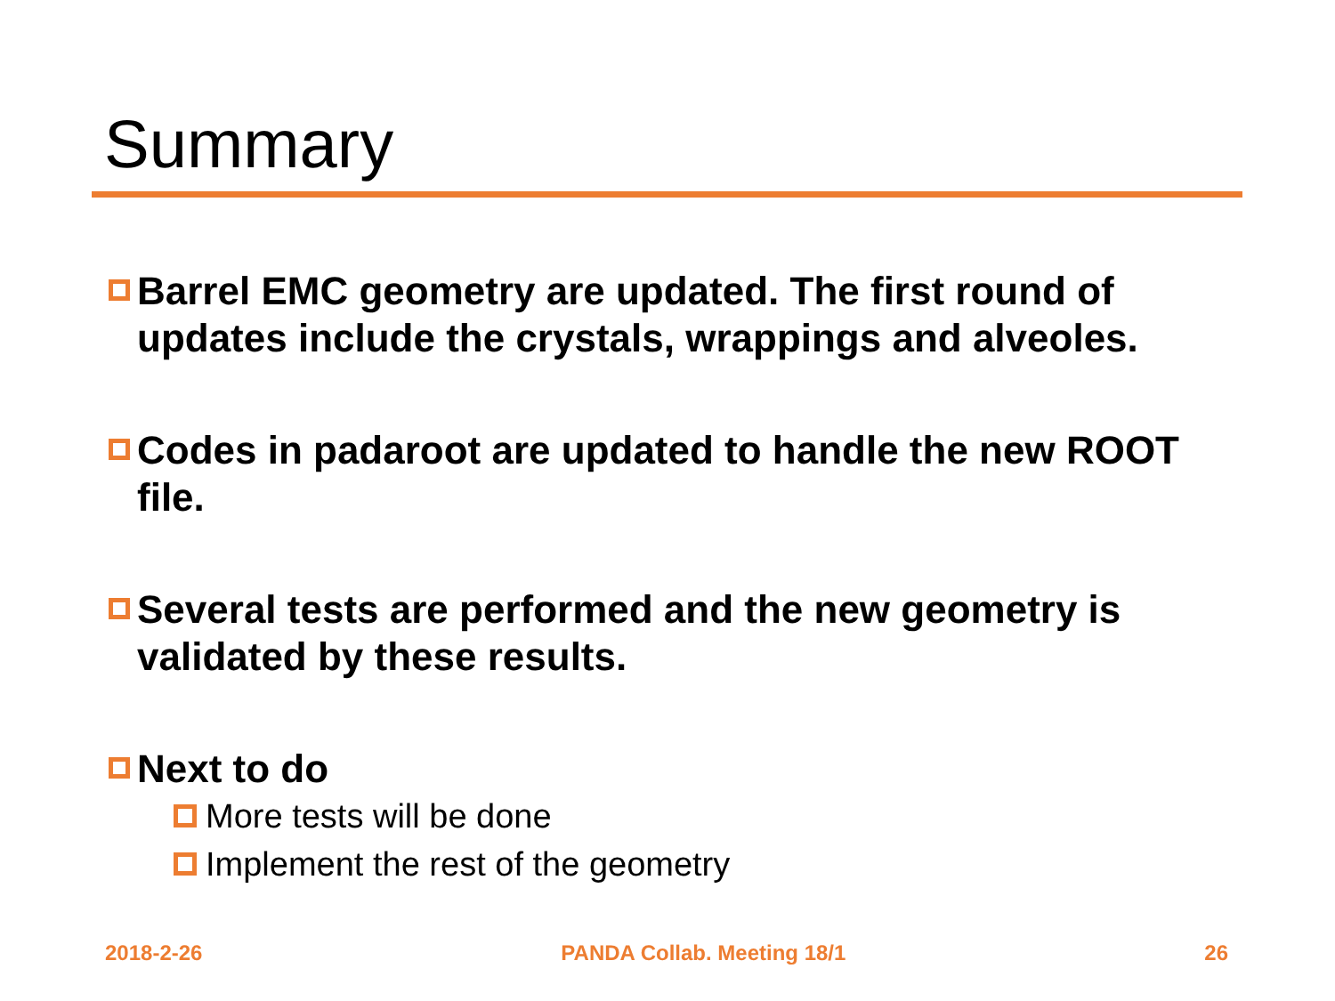Summary
Barrel EMC geometry are updated. The first round of updates include the crystals, wrappings and alveoles.
Codes in padaroot are updated to handle the new ROOT file.
Several tests are performed and the new geometry is validated by these results.
Next to do
More tests will be done
Implement the rest of the geometry
2018-2-26 PANDA Collab. Meeting 18/1 26